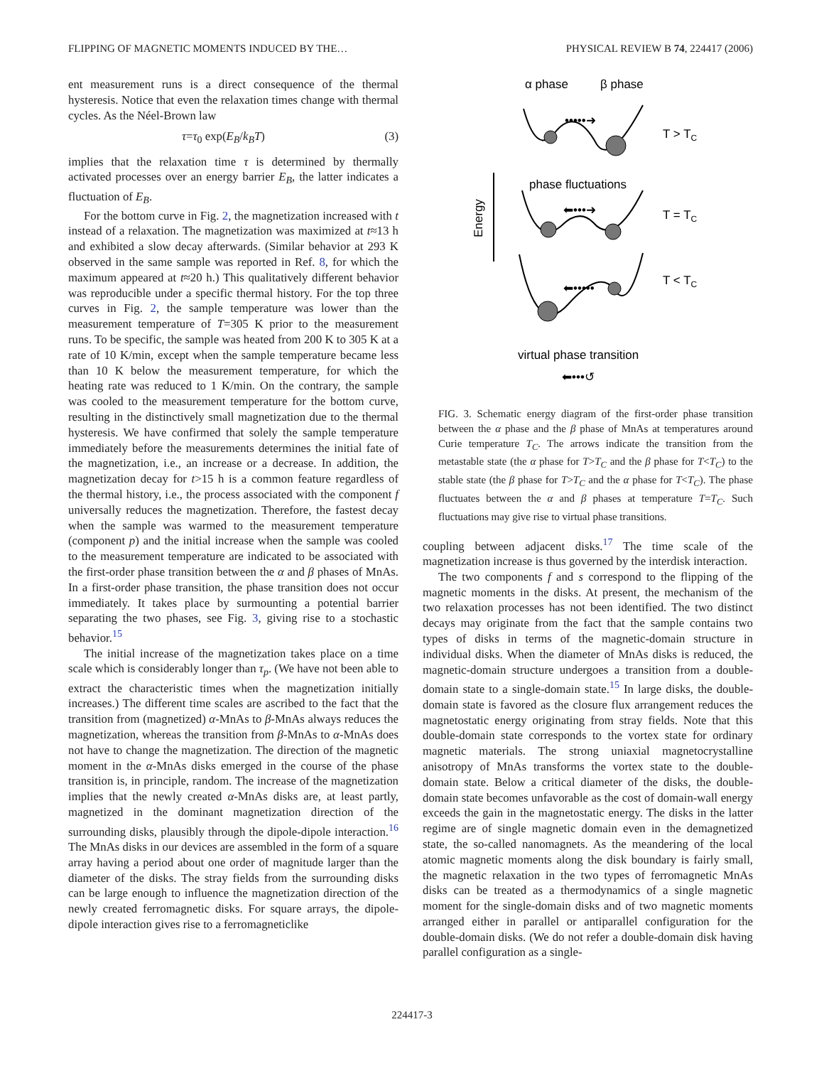FLIPPING OF MAGNETIC MOMENTS INDUCED BY THE… PHYSICAL REVIEW B 74, 224417 (2006)
ent measurement runs is a direct consequence of the thermal hysteresis. Notice that even the relaxation times change with thermal cycles. As the Néel-Brown law
τ=τ<sub>0</sub> exp(E<sub>B</sub>/k<sub>B</sub>T) (3)
implies that the relaxation time τ is determined by thermally activated processes over an energy barrier E<sub>B</sub>, the latter indicates a fluctuation of E<sub>B</sub>.
For the bottom curve in Fig. 2, the magnetization increased with t instead of a relaxation. The magnetization was maximized at t≈13 h and exhibited a slow decay afterwards. (Similar behavior at 293 K observed in the same sample was reported in Ref. 8, for which the maximum appeared at t≈20 h.) This qualitatively different behavior was reproducible under a specific thermal history. For the top three curves in Fig. 2, the sample temperature was lower than the measurement temperature of T=305 K prior to the measurement runs. To be specific, the sample was heated from 200 K to 305 K at a rate of 10 K/min, except when the sample temperature became less than 10 K below the measurement temperature, for which the heating rate was reduced to 1 K/min. On the contrary, the sample was cooled to the measurement temperature for the bottom curve, resulting in the distinctively small magnetization due to the thermal hysteresis. We have confirmed that solely the sample temperature immediately before the measurements determines the initial fate of the magnetization, i.e., an increase or a decrease. In addition, the magnetization decay for t>15 h is a common feature regardless of the thermal history, i.e., the process associated with the component f universally reduces the magnetization. Therefore, the fastest decay when the sample was warmed to the measurement temperature (component p) and the initial increase when the sample was cooled to the measurement temperature are indicated to be associated with the first-order phase transition between the α and β phases of MnAs. In a first-order phase transition, the phase transition does not occur immediately. It takes place by surmounting a potential barrier separating the two phases, see Fig. 3, giving rise to a stochastic behavior.<sup>15</sup>
The initial increase of the magnetization takes place on a time scale which is considerably longer than τ<sub>p</sub>. (We have not been able to extract the characteristic times when the magnetization initially increases.) The different time scales are ascribed to the fact that the transition from (magnetized) α-MnAs to β-MnAs always reduces the magnetization, whereas the transition from β-MnAs to α-MnAs does not have to change the magnetization. The direction of the magnetic moment in the α-MnAs disks emerged in the course of the phase transition is, in principle, random. The increase of the magnetization implies that the newly created α-MnAs disks are, at least partly, magnetized in the dominant magnetization direction of the surrounding disks, plausibly through the dipole-dipole interaction.<sup>16</sup> The MnAs disks in our devices are assembled in the form of a square array having a period about one order of magnitude larger than the diameter of the disks. The stray fields from the surrounding disks can be large enough to influence the magnetization direction of the newly created ferromagnetic disks. For square arrays, the dipole-dipole interaction gives rise to a ferromagneticlike
α phase
β phase
•••••➜
T > TC
Energy
phase fluctuations
⬅•••➜
T = TC
⬅•••••
T < TC
virtual phase transition
⬅•••↺
FIG. 3. Schematic energy diagram of the first-order phase transition between the α phase and the β phase of MnAs at temperatures around Curie temperature T<sub>C</sub>. The arrows indicate the transition from the metastable state (the α phase for T>T<sub>C</sub> and the β phase for T<T<sub>C</sub>) to the stable state (the β phase for T>T<sub>C</sub> and the α phase for T<T<sub>C</sub>). The phase fluctuates between the α and β phases at temperature T=T<sub>C</sub>. Such fluctuations may give rise to virtual phase transitions.
coupling between adjacent disks.<sup>17</sup> The time scale of the magnetization increase is thus governed by the interdisk interaction.
The two components f and s correspond to the flipping of the magnetic moments in the disks. At present, the mechanism of the two relaxation processes has not been identified. The two distinct decays may originate from the fact that the sample contains two types of disks in terms of the magnetic-domain structure in individual disks. When the diameter of MnAs disks is reduced, the magnetic-domain structure undergoes a transition from a double-domain state to a single-domain state.<sup>15</sup> In large disks, the double-domain state is favored as the closure flux arrangement reduces the magnetostatic energy originating from stray fields. Note that this double-domain state corresponds to the vortex state for ordinary magnetic materials. The strong uniaxial magnetocrystalline anisotropy of MnAs transforms the vortex state to the double-domain state. Below a critical diameter of the disks, the double-domain state becomes unfavorable as the cost of domain-wall energy exceeds the gain in the magnetostatic energy. The disks in the latter regime are of single magnetic domain even in the demagnetized state, the so-called nanomagnets. As the meandering of the local atomic magnetic moments along the disk boundary is fairly small, the magnetic relaxation in the two types of ferromagnetic MnAs disks can be treated as a thermodynamics of a single magnetic moment for the single-domain disks and of two magnetic moments arranged either in parallel or antiparallel configuration for the double-domain disks. (We do not refer a double-domain disk having parallel configuration as a single-
224417-3